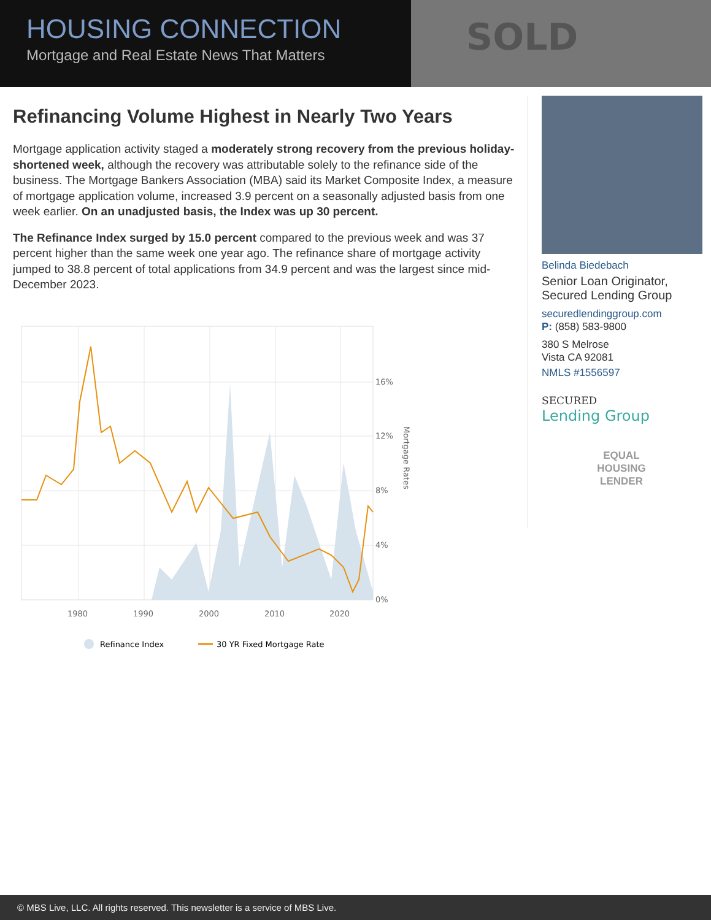SOLD
HOUSING CONNECTION
Mortgage and Real Estate News That Matters
Refinancing Volume Highest in Nearly Two Years
Mortgage application activity staged a moderately strong recovery from the previous holiday-shortened week, although the recovery was attributable solely to the refinance side of the business. The Mortgage Bankers Association (MBA) said its Market Composite Index, a measure of mortgage application volume, increased 3.9 percent on a seasonally adjusted basis from one week earlier. On an unadjusted basis, the Index was up 30 percent.
The Refinance Index surged by 15.0 percent compared to the previous week and was 37 percent higher than the same week one year ago. The refinance share of mortgage activity jumped to 38.8 percent of total applications from 34.9 percent and was the largest since mid-December 2023.
16%
12%
8%
4%
0%
1980
1990
2000
2010
2020
Mortgage Rates
Refinance Index
30 YR Fixed Mortgage Rate
Belinda Biedebach
Senior Loan Originator,
Secured Lending Group
securedlendinggroup.com
P: (858) 583-9800
380 S Melrose
Vista CA 92081
NMLS #1556597
SECURED
Lending Group
EQUAL HOUSING
LENDER
© MBS Live, LLC. All rights reserved. This newsletter is a service of MBS Live.